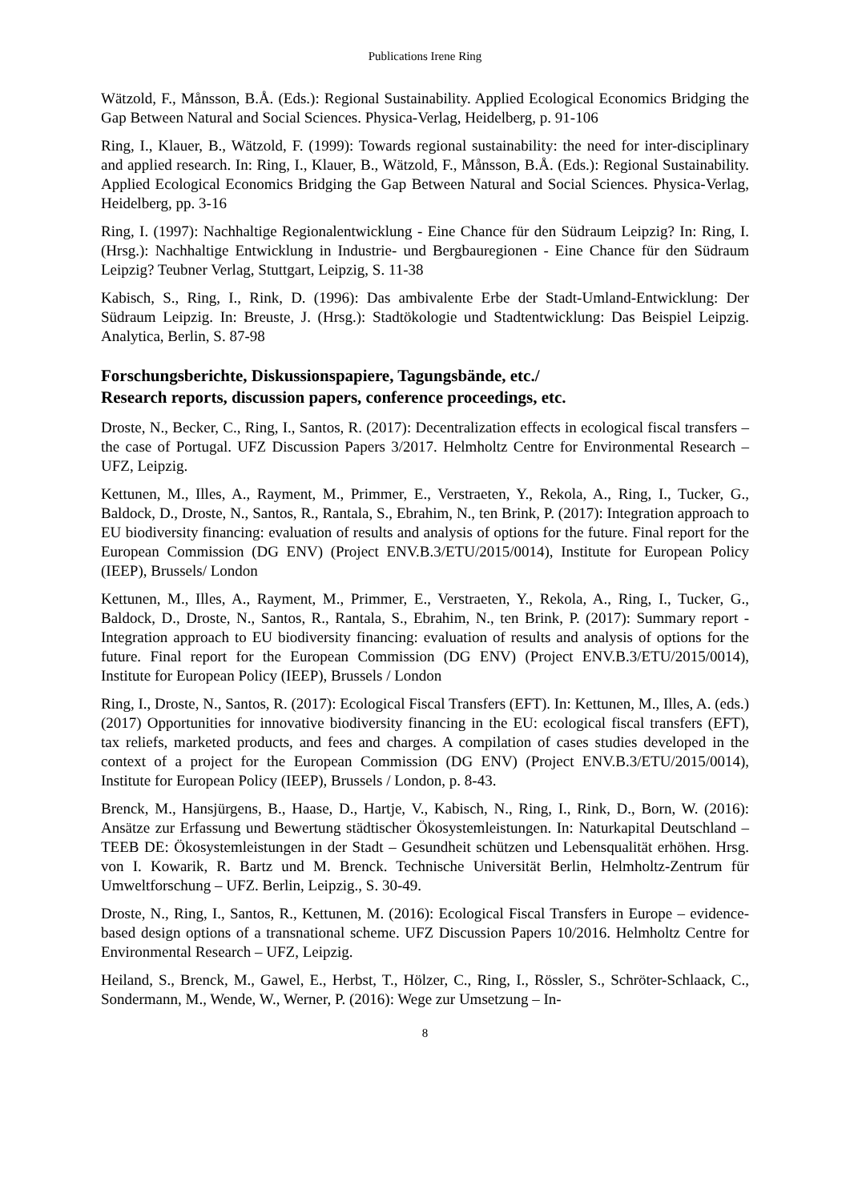Publications Irene Ring
Wätzold, F., Månsson, B.Å. (Eds.): Regional Sustainability. Applied Ecological Economics Bridging the Gap Between Natural and Social Sciences. Physica-Verlag, Heidelberg, p. 91-106
Ring, I., Klauer, B., Wätzold, F. (1999): Towards regional sustainability: the need for inter-disciplinary and applied research. In: Ring, I., Klauer, B., Wätzold, F., Månsson, B.Å. (Eds.): Regional Sustainability. Applied Ecological Economics Bridging the Gap Between Natural and Social Sciences. Physica-Verlag, Heidelberg, pp. 3-16
Ring, I. (1997): Nachhaltige Regionalentwicklung - Eine Chance für den Südraum Leipzig? In: Ring, I. (Hrsg.): Nachhaltige Entwicklung in Industrie- und Bergbauregionen - Eine Chance für den Südraum Leipzig? Teubner Verlag, Stuttgart, Leipzig, S. 11-38
Kabisch, S., Ring, I., Rink, D. (1996): Das ambivalente Erbe der Stadt-Umland-Entwicklung: Der Südraum Leipzig. In: Breuste, J. (Hrsg.): Stadtökologie und Stadtentwicklung: Das Beispiel Leipzig. Analytica, Berlin, S. 87-98
Forschungsberichte, Diskussionspapiere, Tagungsbände, etc./
Research reports, discussion papers, conference proceedings, etc.
Droste, N., Becker, C., Ring, I., Santos, R. (2017): Decentralization effects in ecological fiscal transfers – the case of Portugal. UFZ Discussion Papers 3/2017. Helmholtz Centre for Environmental Research – UFZ, Leipzig.
Kettunen, M., Illes, A., Rayment, M., Primmer, E., Verstraeten, Y., Rekola, A., Ring, I., Tucker, G., Baldock, D., Droste, N., Santos, R., Rantala, S., Ebrahim, N., ten Brink, P. (2017): Integration approach to EU biodiversity financing: evaluation of results and analysis of options for the future. Final report for the European Commission (DG ENV) (Project ENV.B.3/ETU/2015/0014), Institute for European Policy (IEEP), Brussels/ London
Kettunen, M., Illes, A., Rayment, M., Primmer, E., Verstraeten, Y., Rekola, A., Ring, I., Tucker, G., Baldock, D., Droste, N., Santos, R., Rantala, S., Ebrahim, N., ten Brink, P. (2017): Summary report - Integration approach to EU biodiversity financing: evaluation of results and analysis of options for the future. Final report for the European Commission (DG ENV) (Project ENV.B.3/ETU/2015/0014), Institute for European Policy (IEEP), Brussels / London
Ring, I., Droste, N., Santos, R. (2017): Ecological Fiscal Transfers (EFT). In: Kettunen, M., Illes, A. (eds.) (2017) Opportunities for innovative biodiversity financing in the EU: ecological fiscal transfers (EFT), tax reliefs, marketed products, and fees and charges. A compilation of cases studies developed in the context of a project for the European Commission (DG ENV) (Project ENV.B.3/ETU/2015/0014), Institute for European Policy (IEEP), Brussels / London, p. 8-43.
Brenck, M., Hansjürgens, B., Haase, D., Hartje, V., Kabisch, N., Ring, I., Rink, D., Born, W. (2016): Ansätze zur Erfassung und Bewertung städtischer Ökosystemleistungen. In: Naturkapital Deutschland – TEEB DE: Ökosystemleistungen in der Stadt – Gesundheit schützen und Lebensqualität erhöhen. Hrsg. von I. Kowarik, R. Bartz und M. Brenck. Technische Universität Berlin, Helmholtz-Zentrum für Umweltforschung – UFZ. Berlin, Leipzig., S. 30-49.
Droste, N., Ring, I., Santos, R., Kettunen, M. (2016): Ecological Fiscal Transfers in Europe – evidence-based design options of a transnational scheme. UFZ Discussion Papers 10/2016. Helmholtz Centre for Environmental Research – UFZ, Leipzig.
Heiland, S., Brenck, M., Gawel, E., Herbst, T., Hölzer, C., Ring, I., Rössler, S., Schröter-Schlaack, C., Sondermann, M., Wende, W., Werner, P. (2016): Wege zur Umsetzung – In-
8